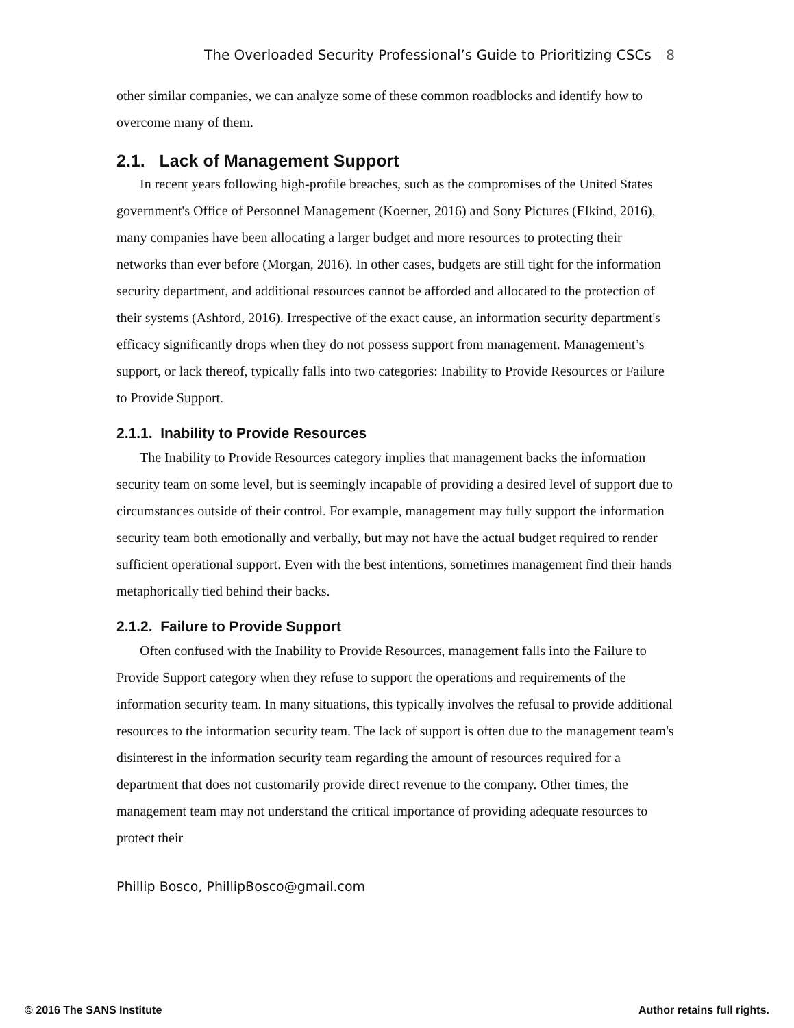The Overloaded Security Professional’s Guide to Prioritizing CSCs 8
other similar companies, we can analyze some of these common roadblocks and identify how to overcome many of them.
2.1. Lack of Management Support
In recent years following high-profile breaches, such as the compromises of the United States government's Office of Personnel Management (Koerner, 2016) and Sony Pictures (Elkind, 2016), many companies have been allocating a larger budget and more resources to protecting their networks than ever before (Morgan, 2016). In other cases, budgets are still tight for the information security department, and additional resources cannot be afforded and allocated to the protection of their systems (Ashford, 2016). Irrespective of the exact cause, an information security department's efficacy significantly drops when they do not possess support from management. Management’s support, or lack thereof, typically falls into two categories: Inability to Provide Resources or Failure to Provide Support.
2.1.1. Inability to Provide Resources
The Inability to Provide Resources category implies that management backs the information security team on some level, but is seemingly incapable of providing a desired level of support due to circumstances outside of their control. For example, management may fully support the information security team both emotionally and verbally, but may not have the actual budget required to render sufficient operational support. Even with the best intentions, sometimes management find their hands metaphorically tied behind their backs.
2.1.2. Failure to Provide Support
Often confused with the Inability to Provide Resources, management falls into the Failure to Provide Support category when they refuse to support the operations and requirements of the information security team. In many situations, this typically involves the refusal to provide additional resources to the information security team. The lack of support is often due to the management team's disinterest in the information security team regarding the amount of resources required for a department that does not customarily provide direct revenue to the company. Other times, the management team may not understand the critical importance of providing adequate resources to protect their
Phillip Bosco, PhillipBosco@gmail.com
© 2016 The SANS Institute Author retains full rights.